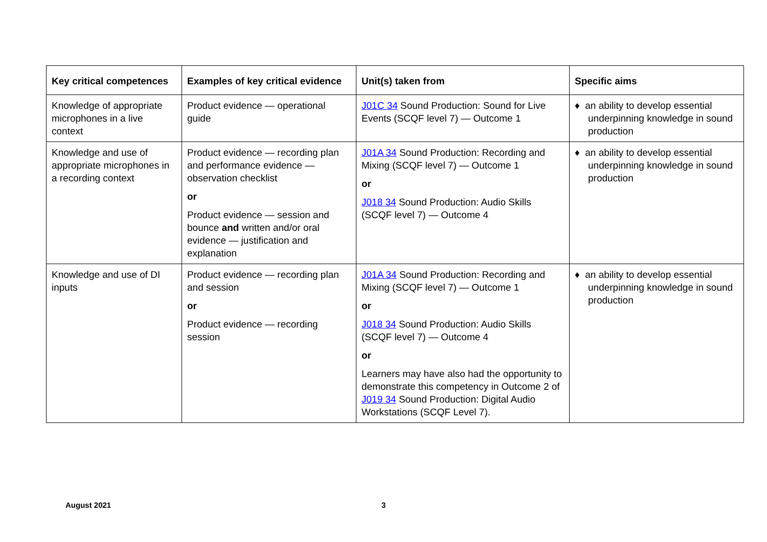| Key critical competences | Examples of key critical evidence | Unit(s) taken from | Specific aims |
| --- | --- | --- | --- |
| Knowledge of appropriate microphones in a live context | Product evidence — operational guide | J01C 34 Sound Production: Sound for Live Events (SCQF level 7) — Outcome 1 | ♦ an ability to develop essential underpinning knowledge in sound production |
| Knowledge and use of appropriate microphones in a recording context | Product evidence — recording plan and performance evidence — observation checklist or Product evidence — session and bounce and written and/or oral evidence — justification and explanation | J01A 34 Sound Production: Recording and Mixing (SCQF level 7) — Outcome 1 or J018 34 Sound Production: Audio Skills (SCQF level 7) — Outcome 4 | ♦ an ability to develop essential underpinning knowledge in sound production |
| Knowledge and use of DI inputs | Product evidence — recording plan and session or Product evidence — recording session | J01A 34 Sound Production: Recording and Mixing (SCQF level 7) — Outcome 1 or J018 34 Sound Production: Audio Skills (SCQF level 7) — Outcome 4 or Learners may have also had the opportunity to demonstrate this competency in Outcome 2 of J019 34 Sound Production: Digital Audio Workstations (SCQF Level 7). | ♦ an ability to develop essential underpinning knowledge in sound production |
August 2021 3